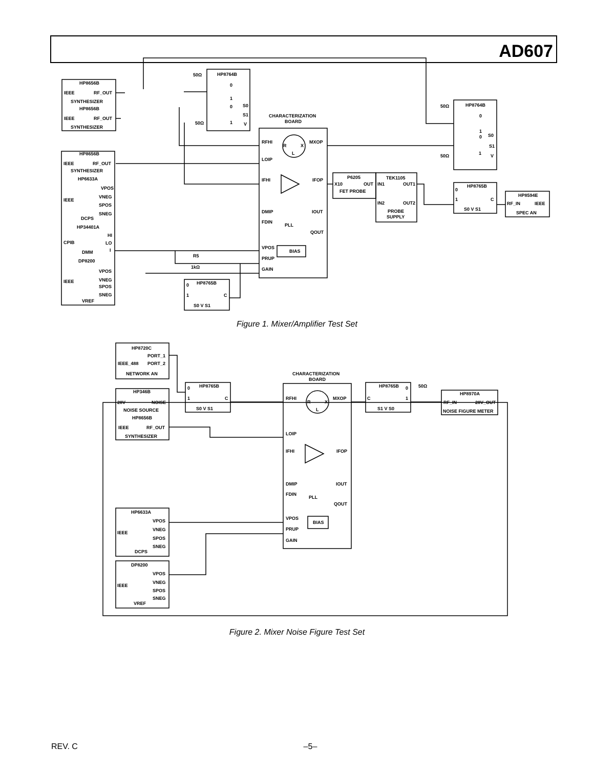AD607
HP8656B
IEEE
RF_OUT
SYNTHESIZER
HP8656B
IEEE
RF_OUT
SYNTHESIZER
50Ω
HP8764B
0
1
0
S0
S1
1
V
50Ω
CHARACTERIZATION
BOARD
RFHI
MXOP
R
X
L
LOIP
HP8656B
IEEE
RF_OUT
SYNTHESIZER
HP6633A
VPOS
IEEE
VNEG
SPOS
SNEG
DCPS
IFHI
IFOP
DMIP
IOUT
FDIN
PLL
QOUT
P6205
X10
OUT
FET PROBE
TEK1105
IN1
OUT1
IN2
OUT2
PROBE
SUPPLY
50Ω
HP8764B
0
1
0
S0
S1
50Ω
1
V
HP8765B
0
1
C
S0 V S1
HP8594E
RF_IN
IEEE
SPEC AN
HP34401A
HI
CPIB
LO
DMM
I
VPOS
BIAS
PRUP
GAIN
R5
1kΩ
DP8200
VPOS
IEEE
VNEG
SPOS
SNEG
VREF
HP8765B
0
1
C
S0 V S1
Figure 1. Mixer/Amplifier Test Set
HP8720C
PORT_1
IEEE_488
PORT_2
NETWORK AN
HP346B
28V
NOISE
NOISE SOURCE
HP8656B
IEEE
RF_OUT
SYNTHESIZER
HP8765B
0
1
C
S0 V S1
CHARACTERIZATION
BOARD
RFHI
MXOP
R
X
L
LOIP
HP8765B
0
C
1
S1 V S0
50Ω
HP8970A
RF_IN
28V_OUT
NOISE FIGURE METER
IFHI
IFOP
DMIP
IOUT
FDIN
PLL
QOUT
VPOS
BIAS
PRUP
GAIN
HP6633A
VPOS
IEEE
VNEG
SPOS
SNEG
DCPS
DP8200
VPOS
IEEE
VNEG
SPOS
SNEG
VREF
Figure 2. Mixer Noise Figure Test Set
REV. C –5–